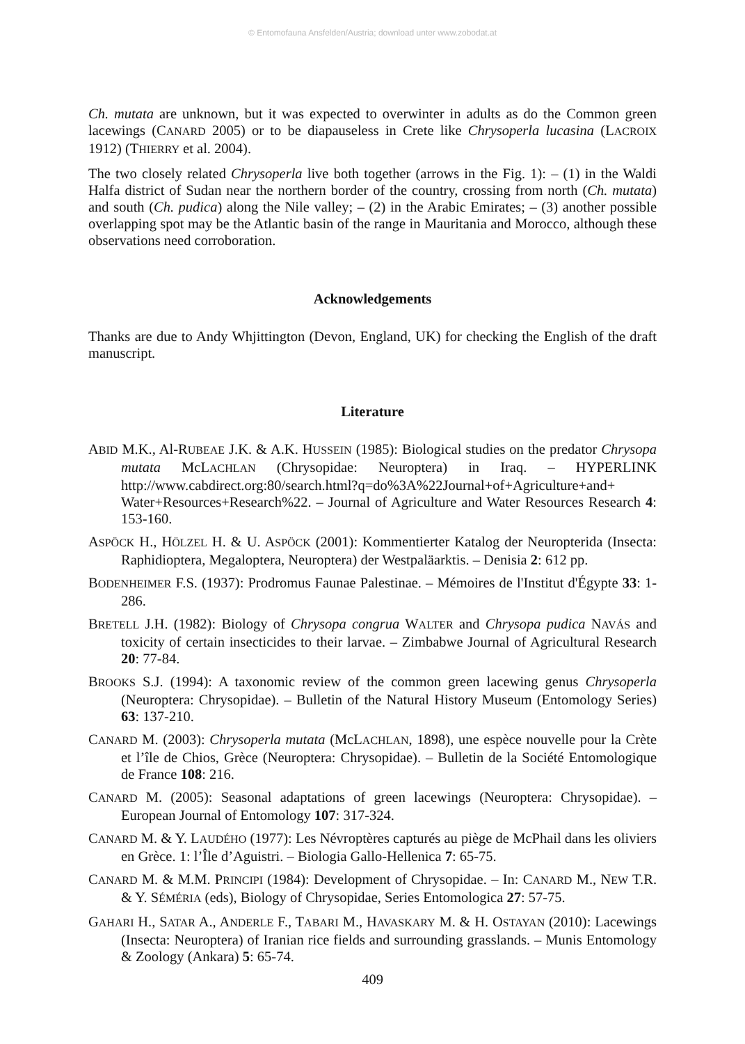© Entomofauna Ansfelden/Austria; download unter www.zobodat.at
Ch. mutata are unknown, but it was expected to overwinter in adults as do the Common green lacewings (CANARD 2005) or to be diapauseless in Crete like Chrysoperla lucasina (LACROIX 1912) (THIERRY et al. 2004).
The two closely related Chrysoperla live both together (arrows in the Fig. 1): – (1) in the Waldi Halfa district of Sudan near the northern border of the country, crossing from north (Ch. mutata) and south (Ch. pudica) along the Nile valley; – (2) in the Arabic Emirates; – (3) another possible overlapping spot may be the Atlantic basin of the range in Mauritania and Morocco, although these observations need corroboration.
Acknowledgements
Thanks are due to Andy Whjittington (Devon, England, UK) for checking the English of the draft manuscript.
Literature
ABID M.K., Al-RUBEAE J.K. & A.K. HUSSEIN (1985): Biological studies on the predator Chrysopa mutata McLACHLAN (Chrysopidae: Neuroptera) in Iraq. – HYPERLINK http://www.cabdirect.org:80/search.html?q=do%3A%22Journal+of+Agriculture+and+ Water+Resources+Research%22. – Journal of Agriculture and Water Resources Research 4: 153-160.
ASPÖCK H., HÖLZEL H. & U. ASPÖCK (2001): Kommentierter Katalog der Neuropterida (Insecta: Raphidioptera, Megaloptera, Neuroptera) der Westpaläarktis. – Denisia 2: 612 pp.
BODENHEIMER F.S. (1937): Prodromus Faunae Palestinae. – Mémoires de l'Institut d'Égypte 33: 1-286.
BRETELL J.H. (1982): Biology of Chrysopa congrua WALTER and Chrysopa pudica NAVÁS and toxicity of certain insecticides to their larvae. – Zimbabwe Journal of Agricultural Research 20: 77-84.
BROOKS S.J. (1994): A taxonomic review of the common green lacewing genus Chrysoperla (Neuroptera: Chrysopidae). – Bulletin of the Natural History Museum (Entomology Series) 63: 137-210.
CANARD M. (2003): Chrysoperla mutata (McLACHLAN, 1898), une espèce nouvelle pour la Crète et l’île de Chios, Grèce (Neuroptera: Chrysopidae). – Bulletin de la Société Entomologique de France 108: 216.
CANARD M. (2005): Seasonal adaptations of green lacewings (Neuroptera: Chrysopidae). – European Journal of Entomology 107: 317-324.
CANARD M. & Y. LAUDÉHO (1977): Les Névroptères capturés au piège de McPhail dans les oliviers en Grèce. 1: l’Île d’Aguistri. – Biologia Gallo-Hellenica 7: 65-75.
CANARD M. & M.M. PRINCIPI (1984): Development of Chrysopidae. – In: CANARD M., NEW T.R. & Y. SÉMÉRIA (eds), Biology of Chrysopidae, Series Entomologica 27: 57-75.
GAHARI H., SATAR A., ANDERLE F., TABARI M., HAVASKARY M. & H. OSTAYAN (2010): Lacewings (Insecta: Neuroptera) of Iranian rice fields and surrounding grasslands. – Munis Entomology & Zoology (Ankara) 5: 65-74.
409